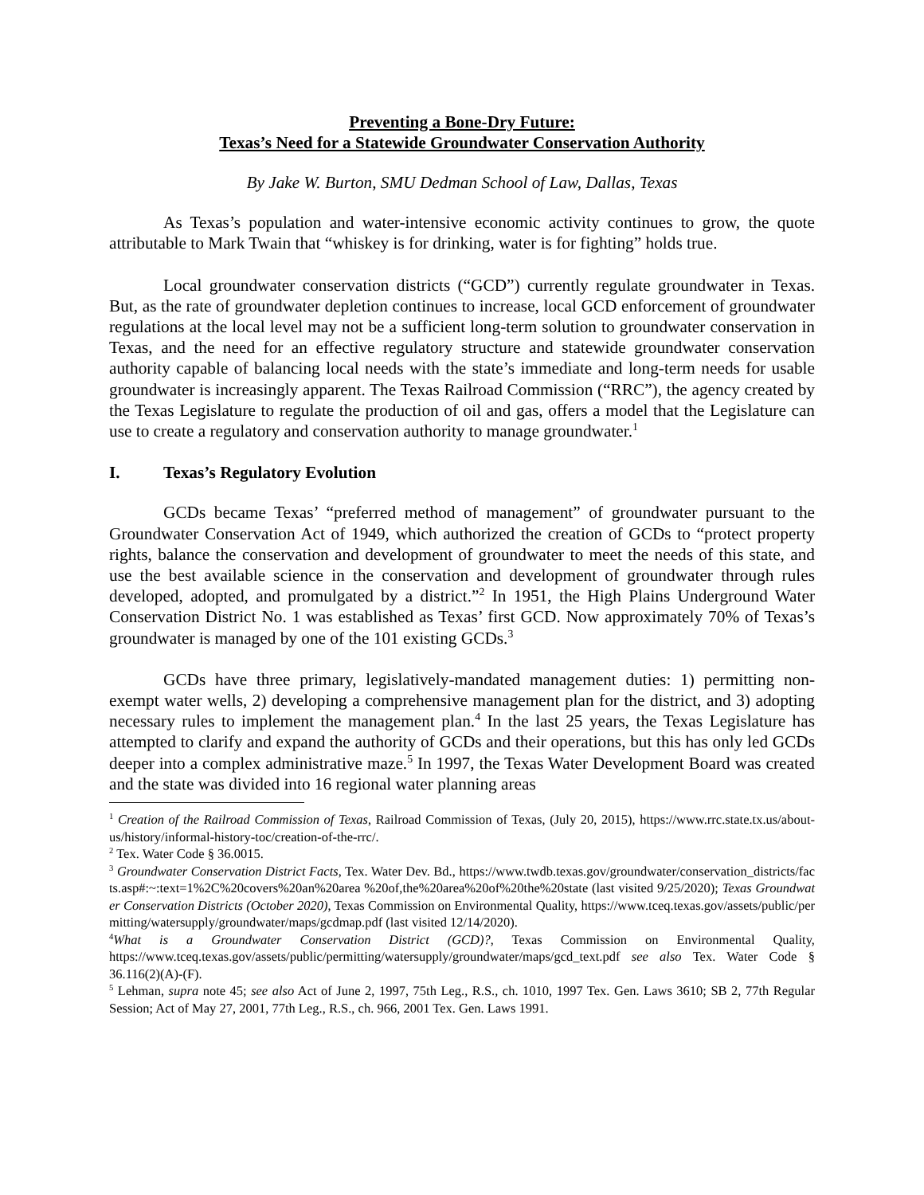Preventing a Bone-Dry Future:
Texas’s Need for a Statewide Groundwater Conservation Authority
By Jake W. Burton, SMU Dedman School of Law, Dallas, Texas
As Texas’s population and water-intensive economic activity continues to grow, the quote attributable to Mark Twain that “whiskey is for drinking, water is for fighting” holds true.
Local groundwater conservation districts (“GCD”) currently regulate groundwater in Texas. But, as the rate of groundwater depletion continues to increase, local GCD enforcement of groundwater regulations at the local level may not be a sufficient long-term solution to groundwater conservation in Texas, and the need for an effective regulatory structure and statewide groundwater conservation authority capable of balancing local needs with the state’s immediate and long-term needs for usable groundwater is increasingly apparent. The Texas Railroad Commission (“RRC”), the agency created by the Texas Legislature to regulate the production of oil and gas, offers a model that the Legislature can use to create a regulatory and conservation authority to manage groundwater.<sup>1</sup>
I. Texas’s Regulatory Evolution
GCDs became Texas’ “preferred method of management” of groundwater pursuant to the Groundwater Conservation Act of 1949, which authorized the creation of GCDs to “protect property rights, balance the conservation and development of groundwater to meet the needs of this state, and use the best available science in the conservation and development of groundwater through rules developed, adopted, and promulgated by a district.”<sup>2</sup> In 1951, the High Plains Underground Water Conservation District No. 1 was established as Texas’ first GCD. Now approximately 70% of Texas’s groundwater is managed by one of the 101 existing GCDs.<sup>3</sup>
GCDs have three primary, legislatively-mandated management duties: 1) permitting non-exempt water wells, 2) developing a comprehensive management plan for the district, and 3) adopting necessary rules to implement the management plan.<sup>4</sup> In the last 25 years, the Texas Legislature has attempted to clarify and expand the authority of GCDs and their operations, but this has only led GCDs deeper into a complex administrative maze.<sup>5</sup> In 1997, the Texas Water Development Board was created and the state was divided into 16 regional water planning areas
<sup>1</sup> Creation of the Railroad Commission of Texas, Railroad Commission of Texas, (July 20, 2015), https://www.rrc.state.tx.us/about-us/history/informal-history-toc/creation-of-the-rrc/.
<sup>2</sup> Tex. Water Code § 36.0015.
<sup>3</sup> Groundwater Conservation District Facts, Tex. Water Dev. Bd., https://www.twdb.texas.gov/groundwater/conservation_districts/facts.asp#:~:text=1%2C%20covers%20an%20area %20of,the%20area%20of%20the%20state (last visited 9/25/2020); Texas Groundwater Conservation Districts (October 2020), Texas Commission on Environmental Quality, https://www.tceq.texas.gov/assets/public/permitting/watersupply/groundwater/maps/gcdmap.pdf (last visited 12/14/2020).
<sup>4</sup> What is a Groundwater Conservation District (GCD)?, Texas Commission on Environmental Quality, https://www.tceq.texas.gov/assets/public/permitting/watersupply/groundwater/maps/gcd_text.pdf see also Tex. Water Code § 36.116(2)(A)-(F).
<sup>5</sup> Lehman, supra note 45; see also Act of June 2, 1997, 75th Leg., R.S., ch. 1010, 1997 Tex. Gen. Laws 3610; SB 2, 77th Regular Session; Act of May 27, 2001, 77th Leg., R.S., ch. 966, 2001 Tex. Gen. Laws 1991.